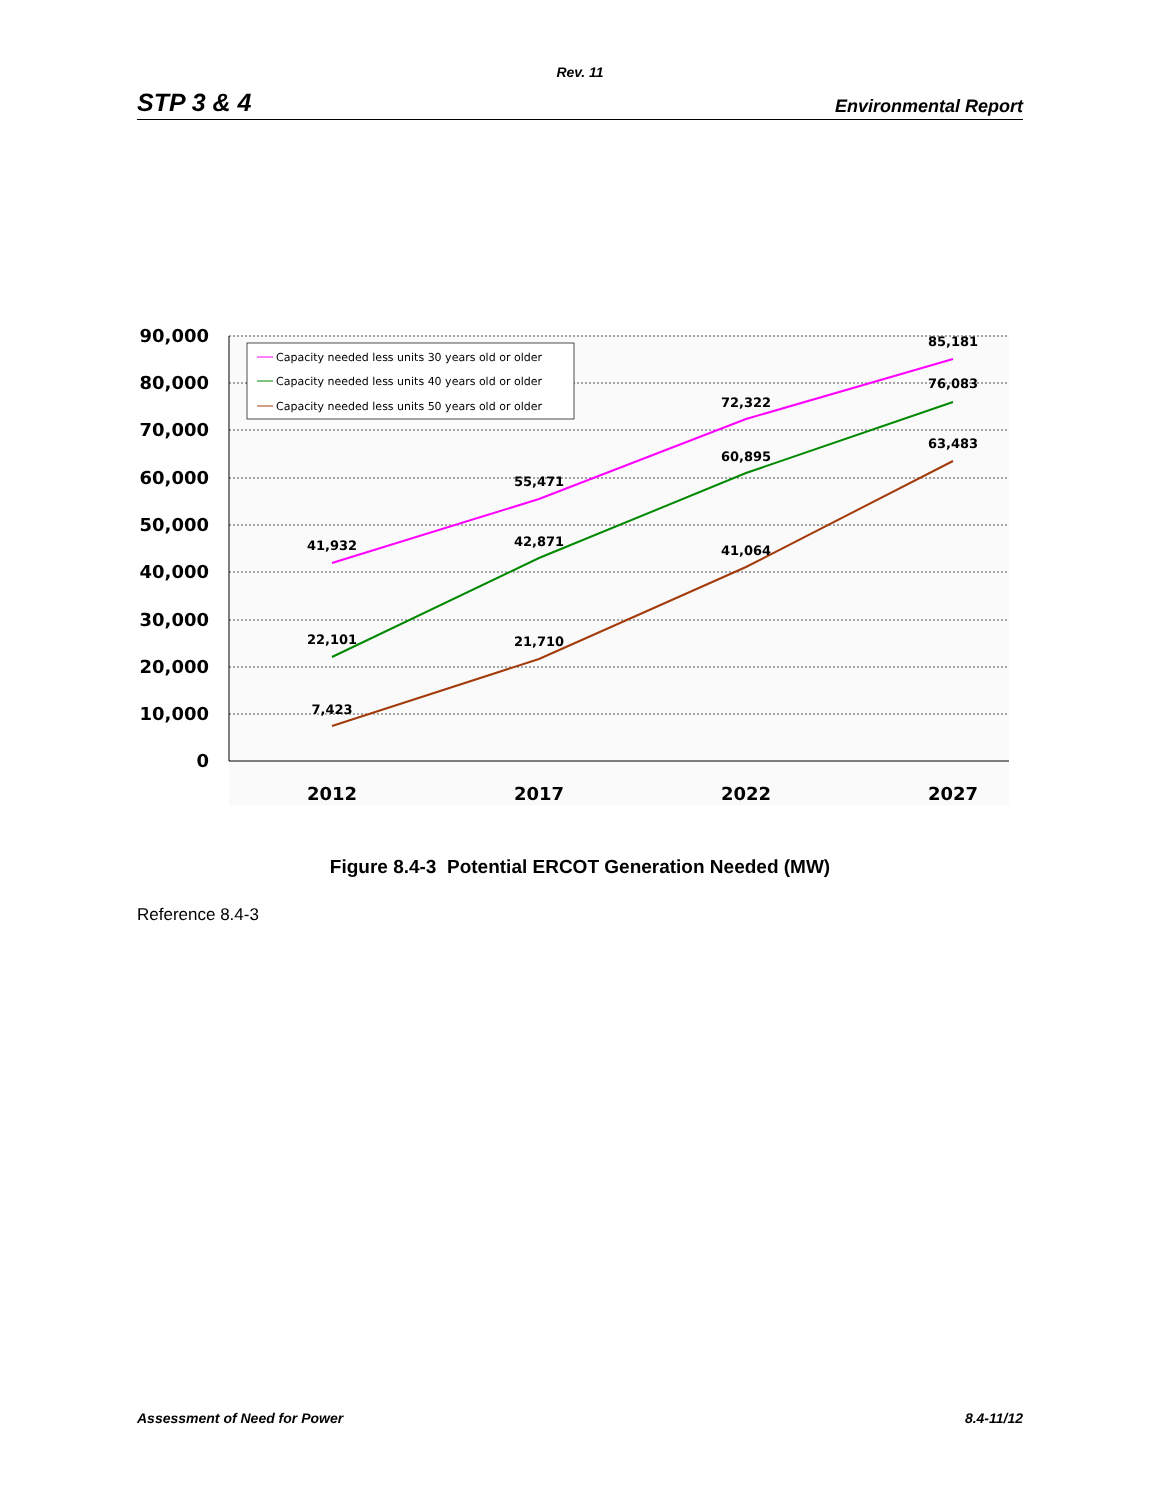Rev. 11
STP 3 & 4 Environmental Report
90,000
80,000
70,000
60,000
50,000
40,000
30,000
20,000
10,000
0
2012
2017
2022
2027
41,932
55,471
72,322
85,181
22,101
42,871
60,895
76,083
7,423
21,710
41,064
63,483
Capacity needed less units 30 years old or older
Capacity needed less units 40 years old or older
Capacity needed less units 50 years old or older
Figure 8.4-3 Potential ERCOT Generation Needed (MW)
Reference 8.4-3
Assessment of Need for Power 8.4-11/12